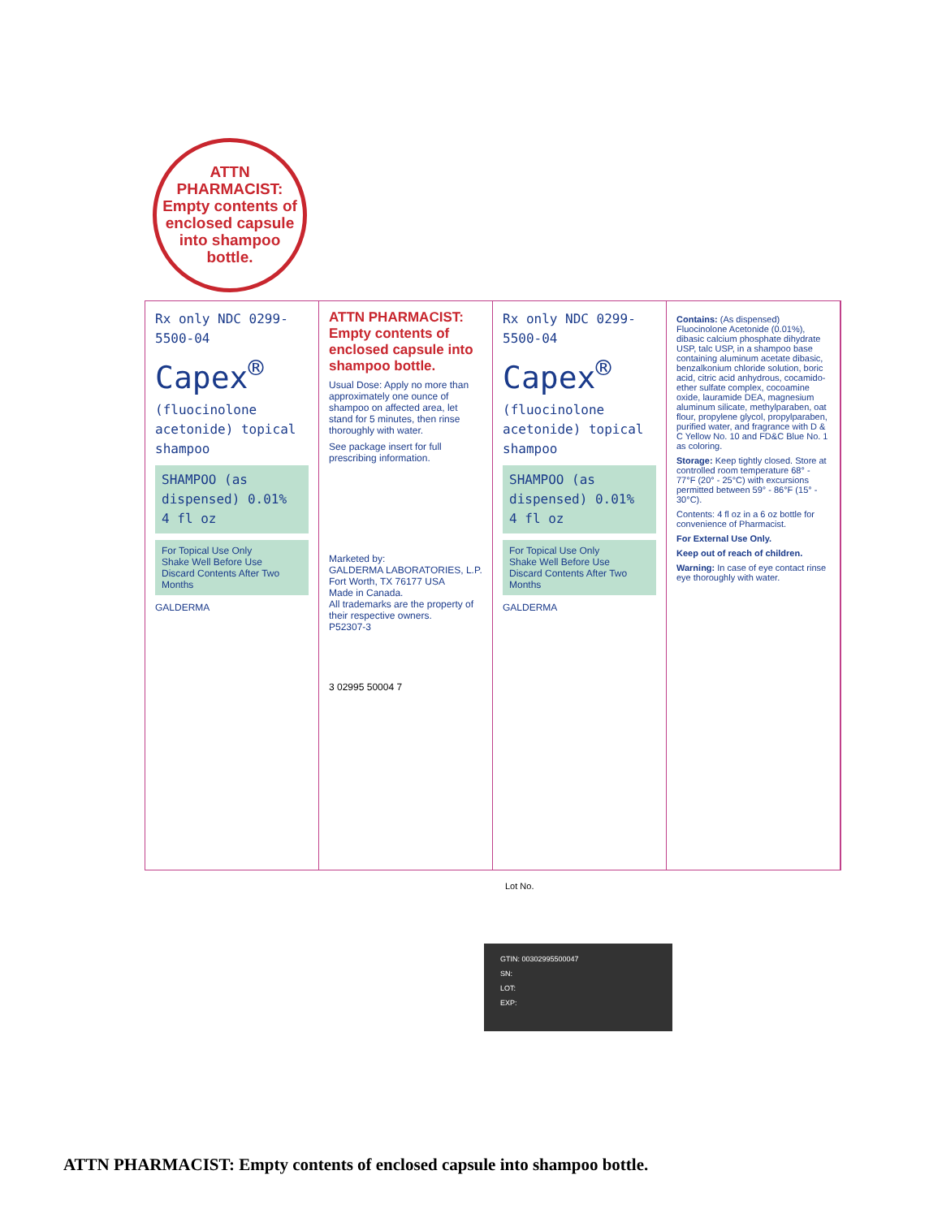ATTN
PHARMACIST:
Empty contents of enclosed capsule into shampoo bottle.
Rx only NDC 0299-5500-04
Capex<sup>®</sup>
(fluocinolone acetonide) topical shampoo
SHAMPOO (as dispensed) 0.01% 4 fl oz
For Topical Use Only
Shake Well Before Use
Discard Contents After Two Months
GALDERMA
ATTN PHARMACIST: Empty contents of enclosed capsule into shampoo bottle.
Usual Dose: Apply no more than approximately one ounce of shampoo on affected area, let stand for 5 minutes, then rinse thoroughly with water.
See package insert for full prescribing information.
Marketed by:
GALDERMA LABORATORIES, L.P.
Fort Worth, TX 76177 USA
Made in Canada.
All trademarks are the property of their respective owners.
P52307-3
3 02995 50004 7
Rx only NDC 0299-5500-04
Capex<sup>®</sup>
(fluocinolone acetonide) topical shampoo
SHAMPOO (as dispensed) 0.01% 4 fl oz
For Topical Use Only
Shake Well Before Use
Discard Contents After Two Months
GALDERMA
Contains: (As dispensed) Fluocinolone Acetonide (0.01%), dibasic calcium phosphate dihydrate USP, talc USP, in a shampoo base containing aluminum acetate dibasic, benzalkonium chloride solution, boric acid, citric acid anhydrous, cocamido-ether sulfate complex, cocoamine oxide, lauramide DEA, magnesium aluminum silicate, methylparaben, oat flour, propylene glycol, propylparaben, purified water, and fragrance with D & C Yellow No. 10 and FD&C Blue No. 1 as coloring.
Storage: Keep tightly closed. Store at controlled room temperature 68° - 77°F (20° - 25°C) with excursions permitted between 59° - 86°F (15° - 30°C).
Contents: 4 fl oz in a 6 oz bottle for convenience of Pharmacist.
For External Use Only.
Keep out of reach of children.
Warning: In case of eye contact rinse eye thoroughly with water.
Lot No.
GTIN: 00302995500047
SN:
LOT:
EXP:
ATTN PHARMACIST: Empty contents of enclosed capsule into shampoo bottle.